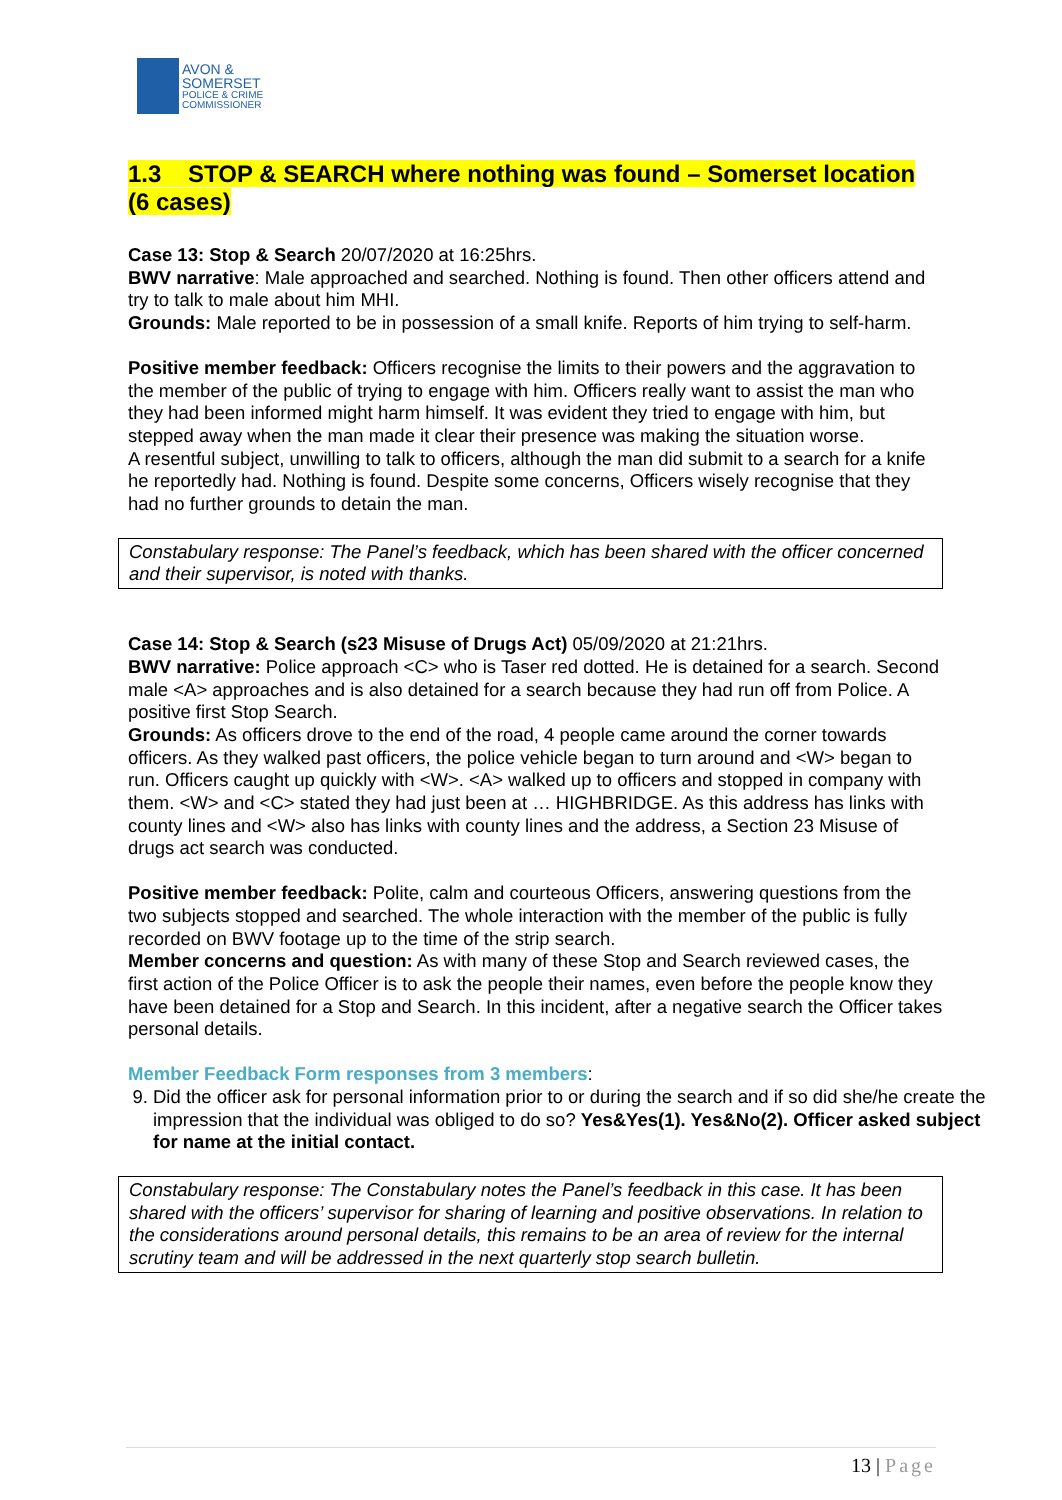AVON &
SOMERSET
POLICE & CRIME
COMMISSIONER
1.3 STOP & SEARCH where nothing was found – Somerset location (6 cases)
Case 13: Stop & Search 20/07/2020 at 16:25hrs.
BWV narrative: Male approached and searched. Nothing is found. Then other officers attend and try to talk to male about him MHI.
Grounds: Male reported to be in possession of a small knife. Reports of him trying to self-harm.
Positive member feedback: Officers recognise the limits to their powers and the aggravation to the member of the public of trying to engage with him. Officers really want to assist the man who they had been informed might harm himself. It was evident they tried to engage with him, but stepped away when the man made it clear their presence was making the situation worse.
A resentful subject, unwilling to talk to officers, although the man did submit to a search for a knife he reportedly had. Nothing is found. Despite some concerns, Officers wisely recognise that they had no further grounds to detain the man.
Constabulary response: The Panel’s feedback, which has been shared with the officer concerned and their supervisor, is noted with thanks.
Case 14: Stop & Search (s23 Misuse of Drugs Act) 05/09/2020 at 21:21hrs.
BWV narrative: Police approach <C> who is Taser red dotted. He is detained for a search. Second male <A> approaches and is also detained for a search because they had run off from Police. A positive first Stop Search.
Grounds: As officers drove to the end of the road, 4 people came around the corner towards officers. As they walked past officers, the police vehicle began to turn around and <W> began to run. Officers caught up quickly with <W>. <A> walked up to officers and stopped in company with them. <W> and <C> stated they had just been at … HIGHBRIDGE. As this address has links with county lines and <W> also has links with county lines and the address, a Section 23 Misuse of drugs act search was conducted.
Positive member feedback: Polite, calm and courteous Officers, answering questions from the two subjects stopped and searched. The whole interaction with the member of the public is fully recorded on BWV footage up to the time of the strip search.
Member concerns and question: As with many of these Stop and Search reviewed cases, the first action of the Police Officer is to ask the people their names, even before the people know they have been detained for a Stop and Search. In this incident, after a negative search the Officer takes personal details.
Member Feedback Form responses from 3 members:
9. Did the officer ask for personal information prior to or during the search and if so did she/he create the impression that the individual was obliged to do so? Yes&Yes(1). Yes&No(2). Officer asked subject for name at the initial contact.
Constabulary response: The Constabulary notes the Panel’s feedback in this case. It has been shared with the officers’ supervisor for sharing of learning and positive observations. In relation to the considerations around personal details, this remains to be an area of review for the internal scrutiny team and will be addressed in the next quarterly stop search bulletin.
13 | Page